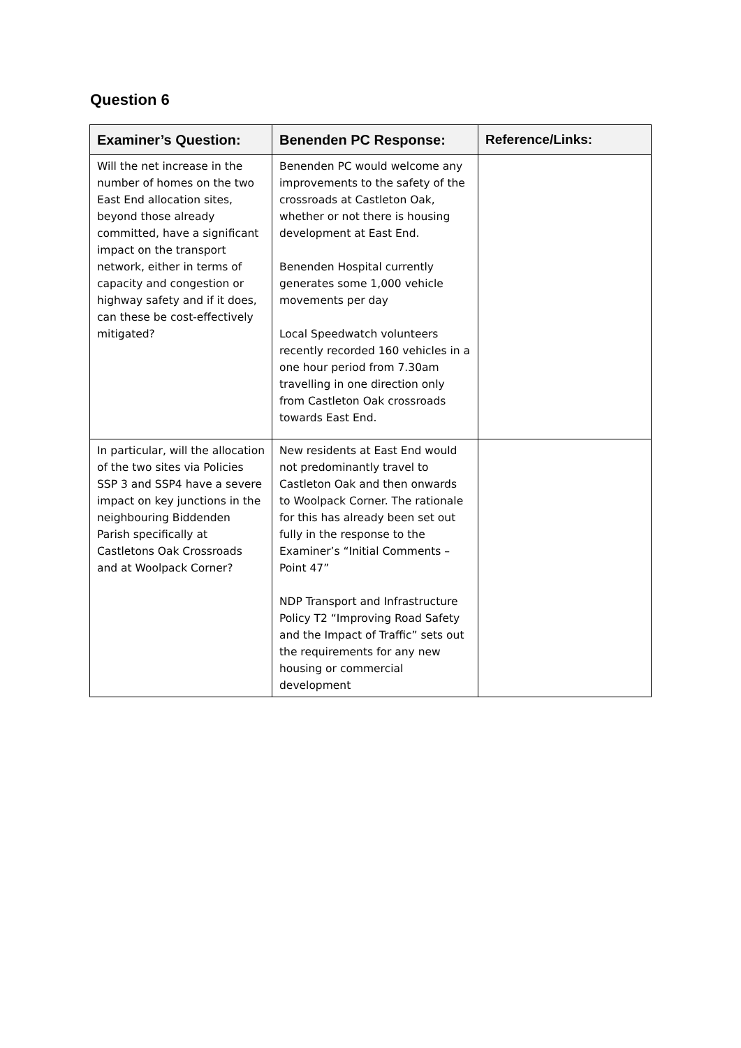Question 6
| Examiner’s Question: | Benenden PC Response: | Reference/Links: |
| --- | --- | --- |
| Will the net increase in the number of homes on the two East End allocation sites, beyond those already committed, have a significant impact on the transport network, either in terms of capacity and congestion or highway safety and if it does, can these be cost-effectively mitigated? | Benenden PC would welcome any improvements to the safety of the crossroads at Castleton Oak, whether or not there is housing development at East End. Benenden Hospital currently generates some 1,000 vehicle movements per day Local Speedwatch volunteers recently recorded 160 vehicles in a one hour period from 7.30am travelling in one direction only from Castleton Oak crossroads towards East End. | |
| In particular, will the allocation of the two sites via Policies SSP 3 and SSP4 have a severe impact on key junctions in the neighbouring Biddenden Parish specifically at Castletons Oak Crossroads and at Woolpack Corner? | New residents at East End would not predominantly travel to Castleton Oak and then onwards to Woolpack Corner. The rationale for this has already been set out fully in the response to the Examiner’s “Initial Comments – Point 47” NDP Transport and Infrastructure Policy T2 “Improving Road Safety and the Impact of Traffic” sets out the requirements for any new housing or commercial development | |